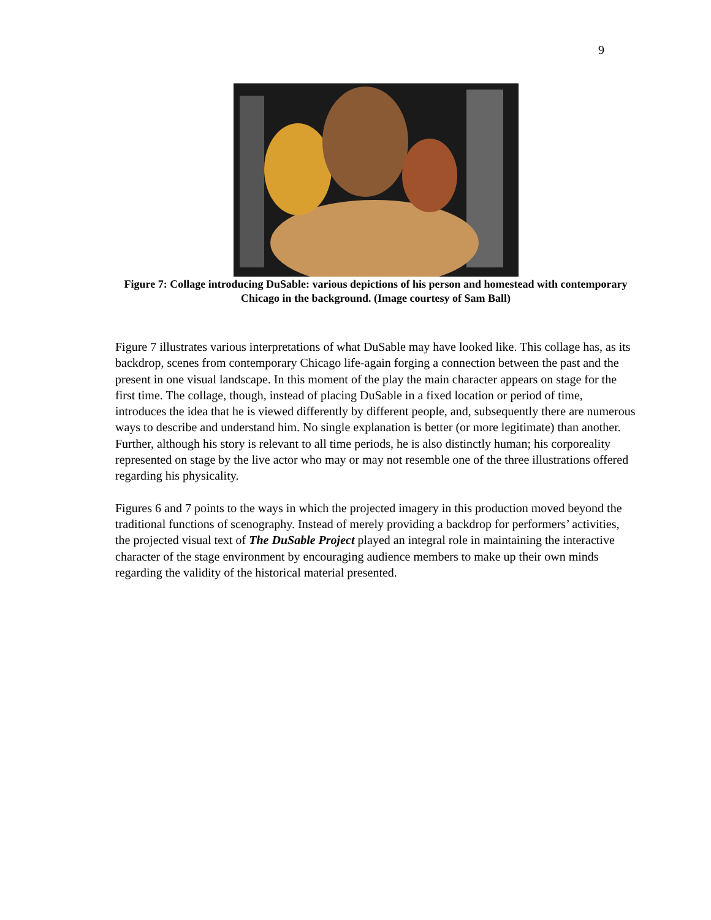9
Figure 7: Collage introducing DuSable: various depictions of his person and homestead with contemporary Chicago in the background. (Image courtesy of Sam Ball)
Figure 7 illustrates various interpretations of what DuSable may have looked like. This collage has, as its backdrop, scenes from contemporary Chicago life-again forging a connection between the past and the present in one visual landscape. In this moment of the play the main character appears on stage for the first time. The collage, though, instead of placing DuSable in a fixed location or period of time, introduces the idea that he is viewed differently by different people, and, subsequently there are numerous ways to describe and understand him. No single explanation is better (or more legitimate) than another. Further, although his story is relevant to all time periods, he is also distinctly human; his corporeality represented on stage by the live actor who may or may not resemble one of the three illustrations offered regarding his physicality.
Figures 6 and 7 points to the ways in which the projected imagery in this production moved beyond the traditional functions of scenography. Instead of merely providing a backdrop for performers’ activities, the projected visual text of The DuSable Project played an integral role in maintaining the interactive character of the stage environment by encouraging audience members to make up their own minds regarding the validity of the historical material presented.